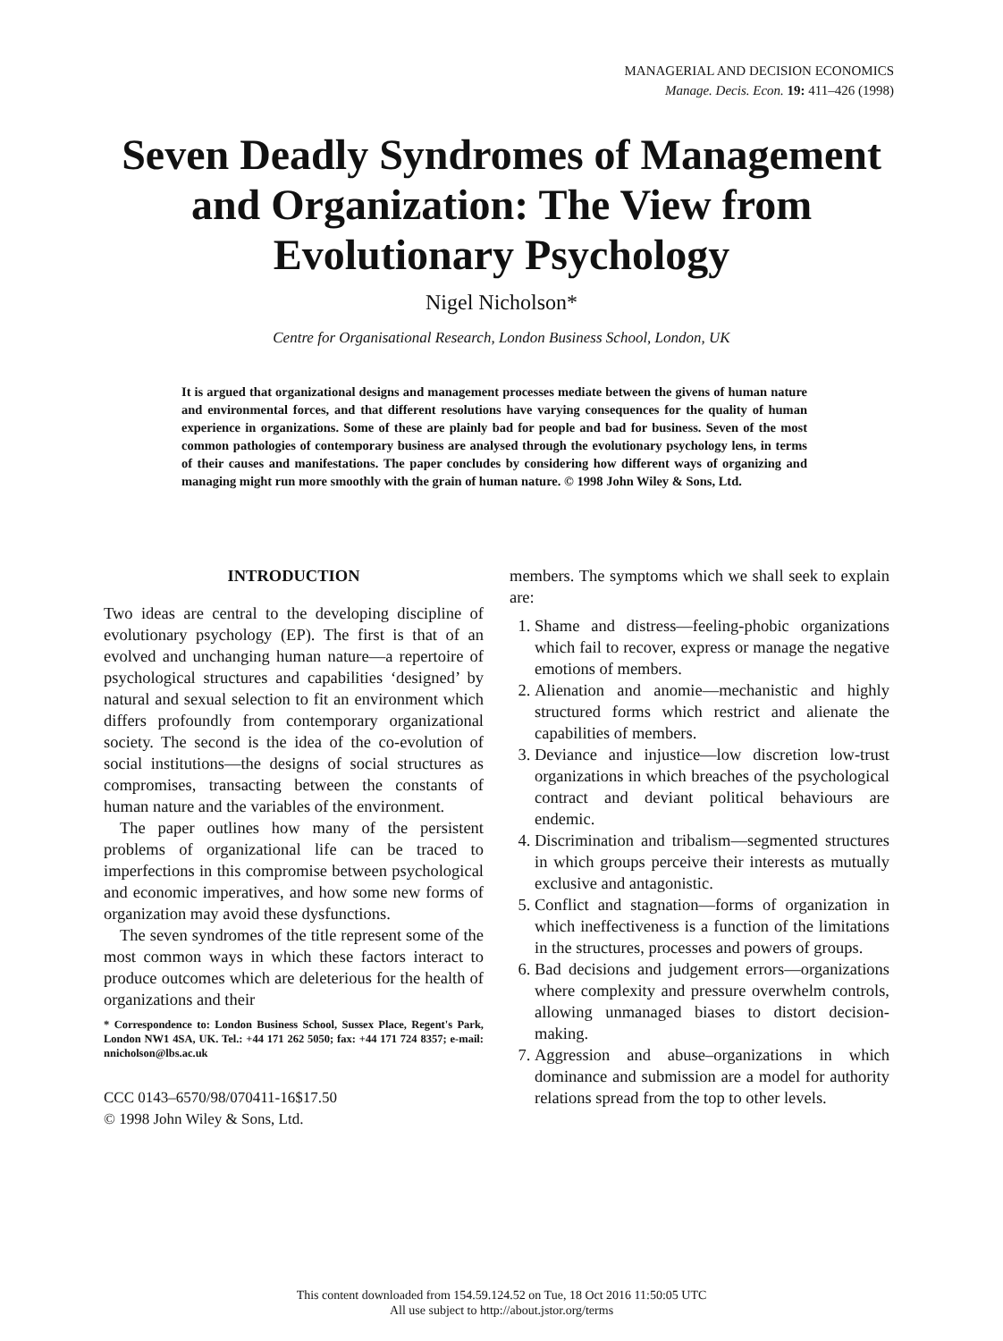MANAGERIAL AND DECISION ECONOMICS
Manage. Decis. Econ. 19: 411–426 (1998)
Seven Deadly Syndromes of Management
and Organization: The View from
Evolutionary Psychology
Nigel Nicholson*
Centre for Organisational Research, London Business School, London, UK
It is argued that organizational designs and management processes mediate between the givens of human nature and environmental forces, and that different resolutions have varying consequences for the quality of human experience in organizations. Some of these are plainly bad for people and bad for business. Seven of the most common pathologies of contemporary business are analysed through the evolutionary psychology lens, in terms of their causes and manifestations. The paper concludes by considering how different ways of organizing and managing might run more smoothly with the grain of human nature. © 1998 John Wiley & Sons, Ltd.
INTRODUCTION
Two ideas are central to the developing discipline of evolutionary psychology (EP). The first is that of an evolved and unchanging human nature—a repertoire of psychological structures and capabilities ‘designed’ by natural and sexual selection to fit an environment which differs profoundly from contemporary organizational society. The second is the idea of the co-evolution of social institutions—the designs of social structures as compromises, transacting between the constants of human nature and the variables of the environment.
The paper outlines how many of the persistent problems of organizational life can be traced to imperfections in this compromise between psychological and economic imperatives, and how some new forms of organization may avoid these dysfunctions.
The seven syndromes of the title represent some of the most common ways in which these factors interact to produce outcomes which are deleterious for the health of organizations and their
* Correspondence to: London Business School, Sussex Place, Regent's Park, London NW1 4SA, UK. Tel.: +44 171 262 5050; fax: +44 171 724 8357; e-mail: nnicholson@lbs.ac.uk
CCC 0143–6570/98/070411-16$17.50
© 1998 John Wiley & Sons, Ltd.
members. The symptoms which we shall seek to explain are:
1. Shame and distress—feeling-phobic organizations which fail to recover, express or manage the negative emotions of members.
2. Alienation and anomie—mechanistic and highly structured forms which restrict and alienate the capabilities of members.
3. Deviance and injustice—low discretion low-trust organizations in which breaches of the psychological contract and deviant political behaviours are endemic.
4. Discrimination and tribalism—segmented structures in which groups perceive their interests as mutually exclusive and antagonistic.
5. Conflict and stagnation—forms of organization in which ineffectiveness is a function of the limitations in the structures, processes and powers of groups.
6. Bad decisions and judgement errors—organizations where complexity and pressure overwhelm controls, allowing unmanaged biases to distort decision-making.
7. Aggression and abuse–organizations in which dominance and submission are a model for authority relations spread from the top to other levels.
This content downloaded from 154.59.124.52 on Tue, 18 Oct 2016 11:50:05 UTC
All use subject to http://about.jstor.org/terms